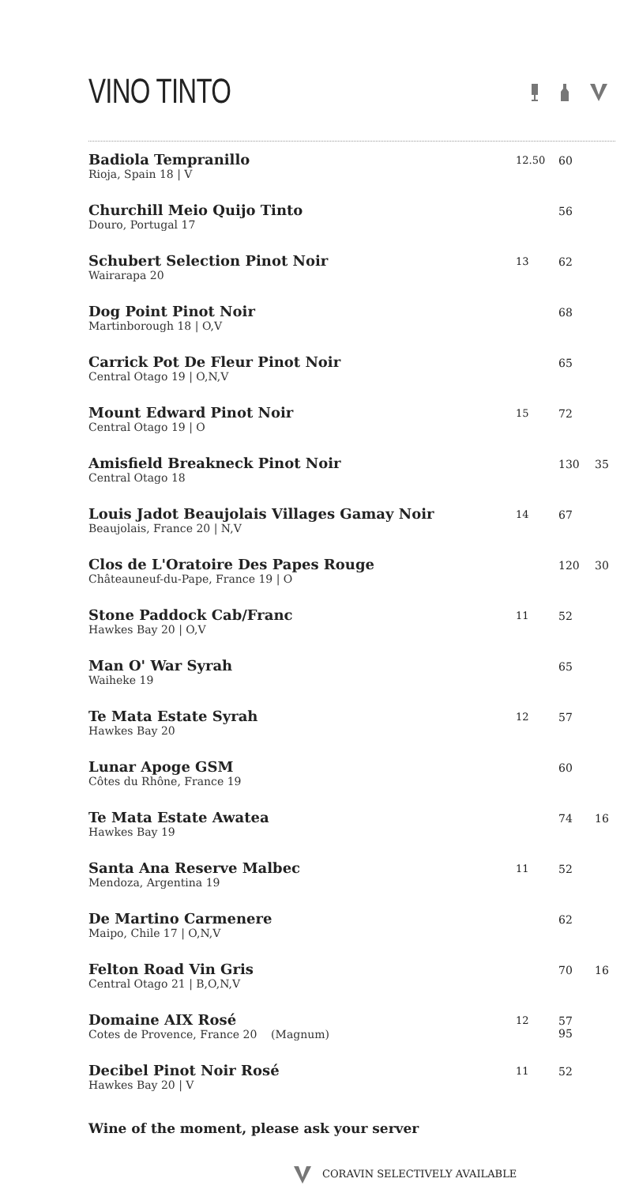VINO TINTO
| Badiola Tempranillo Rioja, Spain 18 / V | 12.50 | 60 | |
| Churchill Meio Quijo Tinto Douro, Portugal 17 | | 56 | |
| Schubert Selection Pinot Noir Wairarapa 20 | 13 | 62 | |
| Dog Point Pinot Noir Martinborough 18 / O,V | | 68 | |
| Carrick Pot De Fleur Pinot Noir Central Otago 19 / O,N,V | | 65 | |
| Mount Edward Pinot Noir Central Otago 19 / O | 15 | 72 | |
| Amisfield Breakneck Pinot Noir Central Otago 18 | | 130 | 35 |
| Louis Jadot Beaujolais Villages Gamay Noir Beaujolais, France 20 / N,V | 14 | 67 | |
| Clos de L'Oratoire Des Papes Rouge Châteauneuf-du-Pape, France 19 / O | | 120 | 30 |
| Stone Paddock Cab/Franc Hawkes Bay 20 / O,V | 11 | 52 | |
| Man O' War Syrah Waiheke 19 | | 65 | |
| Te Mata Estate Syrah Hawkes Bay 20 | 12 | 57 | |
| Lunar Apoge GSM Côtes du Rhône, France 19 | | 60 | |
| Te Mata Estate Awatea Hawkes Bay 19 | | 74 | 16 |
| Santa Ana Reserve Malbec Mendoza, Argentina 19 | 11 | 52 | |
| De Martino Carmenere Maipo, Chile 17 / O,N,V | | 62 | |
| Felton Road Vin Gris Central Otago 21 / B,O,N,V | | 70 | 16 |
| Domaine AIX Rosé Cotes de Provence, France 20 (Magnum) | 12 | 57 95 | |
| Decibel Pinot Noir Rosé Hawkes Bay 20 / V | 11 | 52 | |
Wine of the moment, please ask your server
CORAVIN SELECTIVELY AVAILABLE